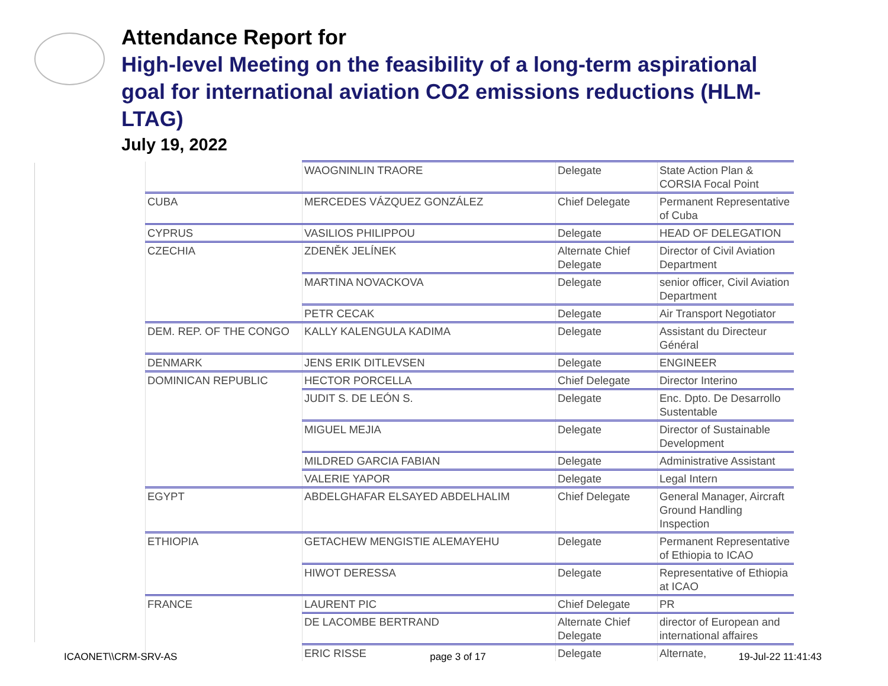Attendance Report for
High-level Meeting on the feasibility of a long-term aspirational goal for international aviation CO2 emissions reductions (HLM-LTAG)
July 19, 2022
| | WAOGNINLIN TRAORE | Delegate | State Action Plan & CORSIA Focal Point |
| CUBA | MERCEDES VÁZQUEZ GONZÁLEZ | Chief Delegate | Permanent Representative of Cuba |
| CYPRUS | VASILIOS PHILIPPOU | Delegate | HEAD OF DELEGATION |
| CZECHIA | ZDENĚK JELÍNEK | Alternate Chief Delegate | Director of Civil Aviation Department |
| | MARTINA NOVACKOVA | Delegate | senior officer, Civil Aviation Department |
| | PETR CECAK | Delegate | Air Transport Negotiator |
| DEM. REP. OF THE CONGO | KALLY KALENGULA KADIMA | Delegate | Assistant du Directeur Général |
| DENMARK | JENS ERIK DITLEVSEN | Delegate | ENGINEER |
| DOMINICAN REPUBLIC | HECTOR PORCELLA | Chief Delegate | Director Interino |
| | JUDIT S. DE LEÓN S. | Delegate | Enc. Dpto. De Desarrollo Sustentable |
| | MIGUEL MEJIA | Delegate | Director of Sustainable Development |
| | MILDRED GARCIA FABIAN | Delegate | Administrative Assistant |
| | VALERIE YAPOR | Delegate | Legal Intern |
| EGYPT | ABDELGHAFAR ELSAYED ABDELHALIM | Chief Delegate | General Manager, Aircraft Ground Handling Inspection |
| ETHIOPIA | GETACHEW MENGISTIE ALEMAYEHU | Delegate | Permanent Representative of Ethiopia to ICAO |
| | HIWOT DERESSA | Delegate | Representative of Ethiopia at ICAO |
| FRANCE | LAURENT PIC | Chief Delegate | PR |
| | DE LACOMBE BERTRAND | Alternate Chief Delegate | director of European and international affaires |
| | ERIC RISSE | Delegate | Alternate, |
ICAONET\\CRM-SRV-AS page 3 of 17 19-Jul-22 11:41:43